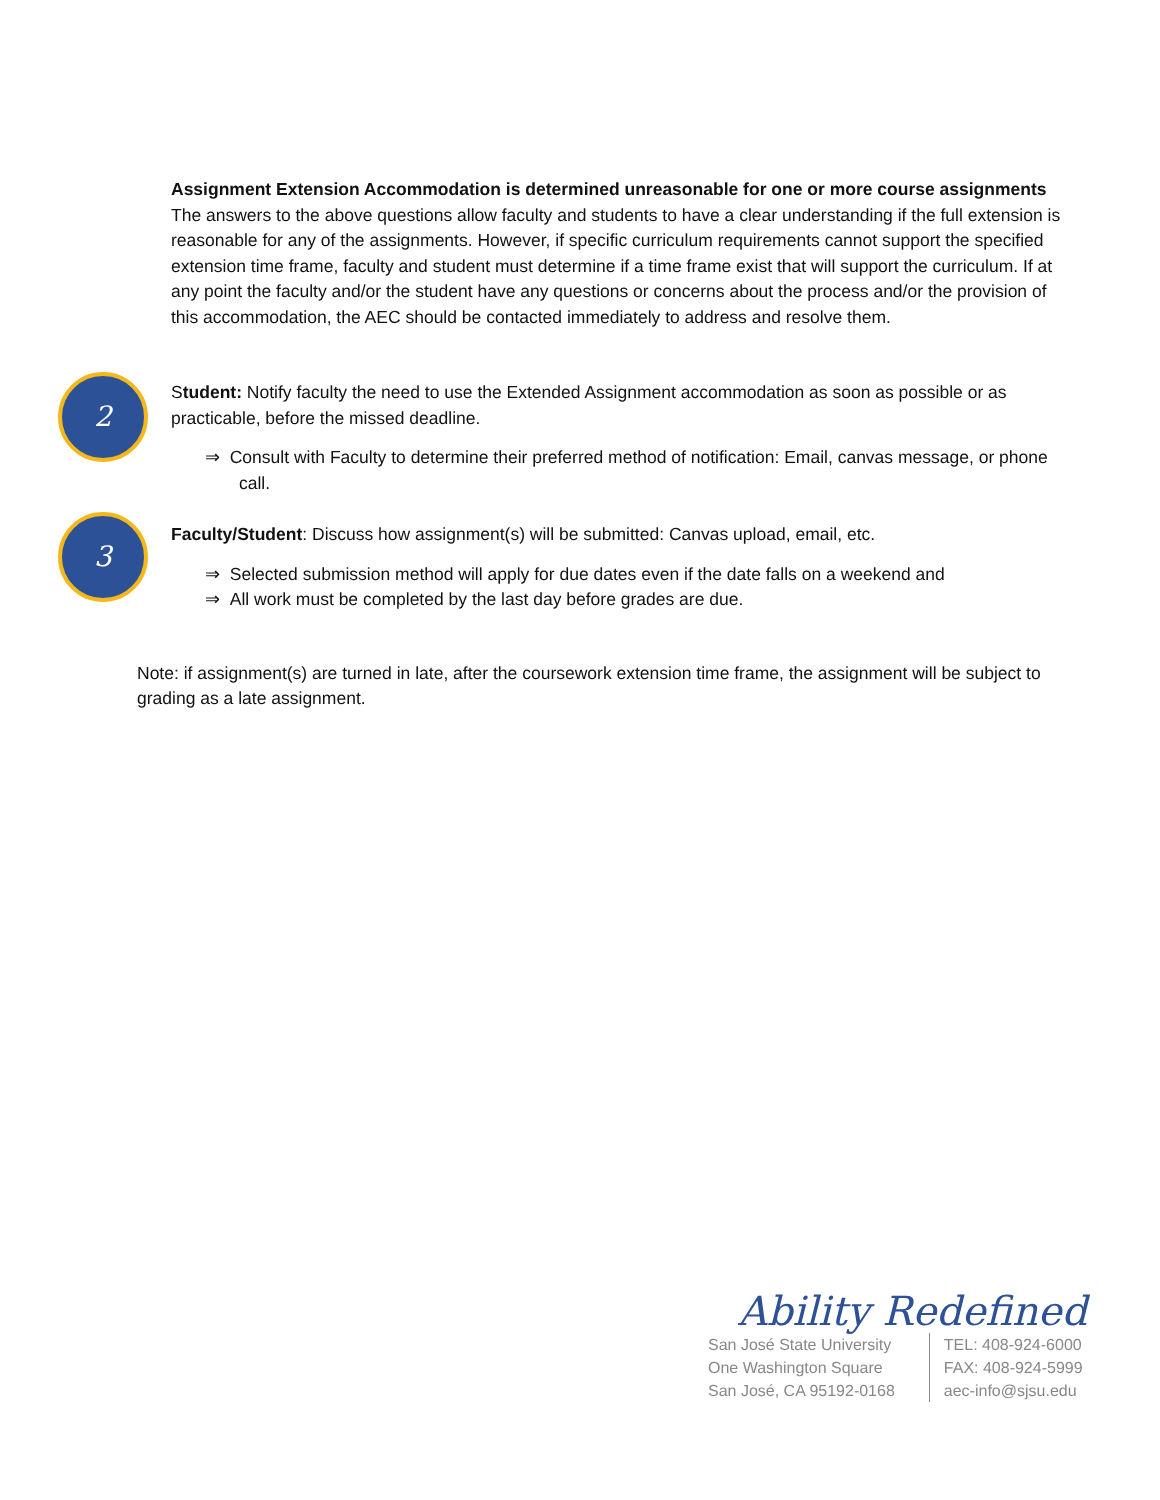Assignment Extension Accommodation is determined unreasonable for one or more course assignments
The answers to the above questions allow faculty and students to have a clear understanding if the full extension is reasonable for any of the assignments. However, if specific curriculum requirements cannot support the specified extension time frame, faculty and student must determine if a time frame exist that will support the curriculum. If at any point the faculty and/or the student have any questions or concerns about the process and/or the provision of this accommodation, the AEC should be contacted immediately to address and resolve them.
2
Student: Notify faculty the need to use the Extended Assignment accommodation as soon as possible or as practicable, before the missed deadline.
⇒ Consult with Faculty to determine their preferred method of notification: Email, canvas message, or phone call.
3
Faculty/Student: Discuss how assignment(s) will be submitted: Canvas upload, email, etc.
⇒ Selected submission method will apply for due dates even if the date falls on a weekend and
⇒ All work must be completed by the last day before grades are due.
Note: if assignment(s) are turned in late, after the coursework extension time frame, the assignment will be subject to grading as a late assignment.
Ability Redefined
San José State University
One Washington Square
San José, CA 95192-0168
TEL: 408-924-6000
FAX: 408-924-5999
aec-info@sjsu.edu